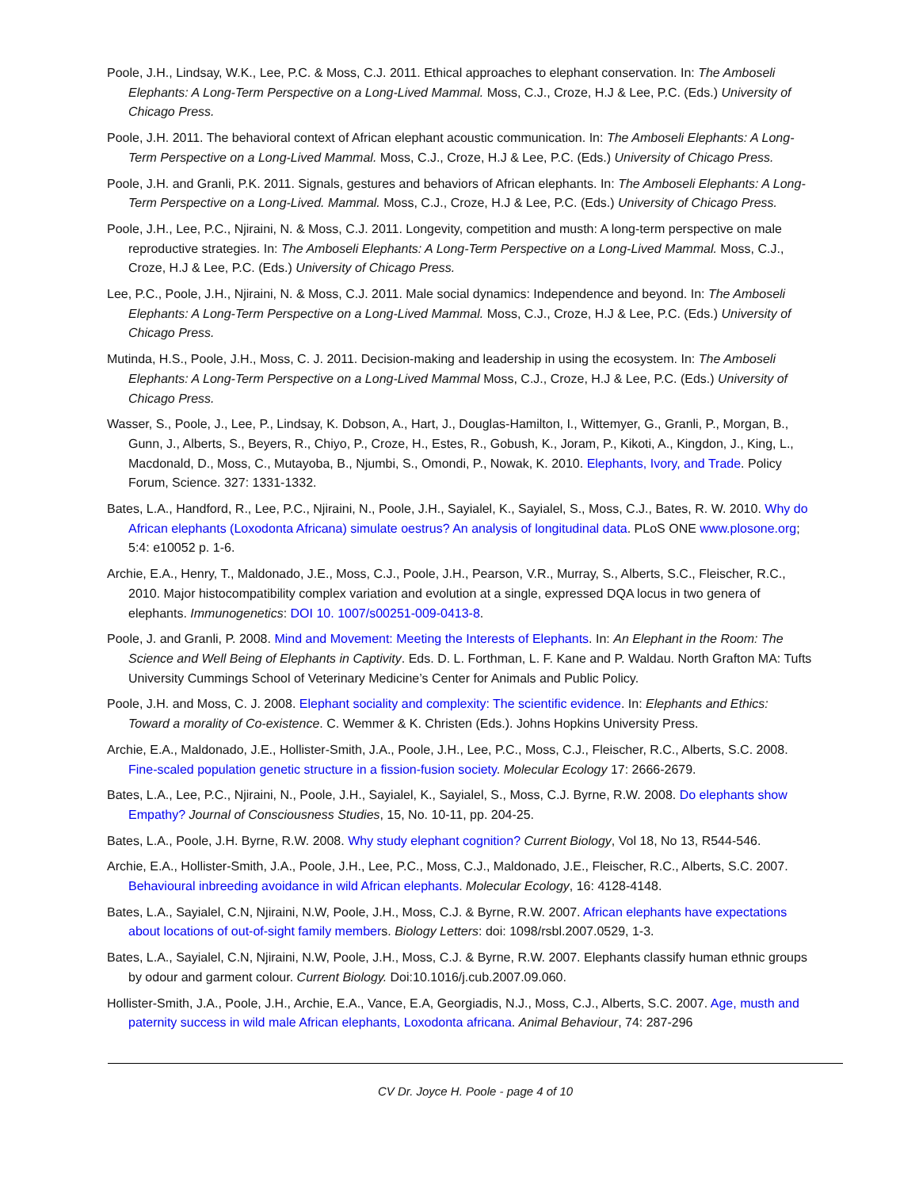Poole, J.H., Lindsay, W.K., Lee, P.C. & Moss, C.J. 2011. Ethical approaches to elephant conservation. In: The Amboseli Elephants: A Long-Term Perspective on a Long-Lived Mammal. Moss, C.J., Croze, H.J & Lee, P.C. (Eds.) University of Chicago Press.
Poole, J.H. 2011. The behavioral context of African elephant acoustic communication. In: The Amboseli Elephants: A Long-Term Perspective on a Long-Lived Mammal. Moss, C.J., Croze, H.J & Lee, P.C. (Eds.) University of Chicago Press.
Poole, J.H. and Granli, P.K. 2011. Signals, gestures and behaviors of African elephants. In: The Amboseli Elephants: A Long-Term Perspective on a Long-Lived. Mammal. Moss, C.J., Croze, H.J & Lee, P.C. (Eds.) University of Chicago Press.
Poole, J.H., Lee, P.C., Njiraini, N. & Moss, C.J. 2011. Longevity, competition and musth: A long-term perspective on male reproductive strategies. In: The Amboseli Elephants: A Long-Term Perspective on a Long-Lived Mammal. Moss, C.J., Croze, H.J & Lee, P.C. (Eds.) University of Chicago Press.
Lee, P.C., Poole, J.H., Njiraini, N. & Moss, C.J. 2011. Male social dynamics: Independence and beyond. In: The Amboseli Elephants: A Long-Term Perspective on a Long-Lived Mammal. Moss, C.J., Croze, H.J & Lee, P.C. (Eds.) University of Chicago Press.
Mutinda, H.S., Poole, J.H., Moss, C. J. 2011. Decision-making and leadership in using the ecosystem. In: The Amboseli Elephants: A Long-Term Perspective on a Long-Lived Mammal Moss, C.J., Croze, H.J & Lee, P.C. (Eds.) University of Chicago Press.
Wasser, S., Poole, J., Lee, P., Lindsay, K. Dobson, A., Hart, J., Douglas-Hamilton, I., Wittemyer, G., Granli, P., Morgan, B., Gunn, J., Alberts, S., Beyers, R., Chiyo, P., Croze, H., Estes, R., Gobush, K., Joram, P., Kikoti, A., Kingdon, J., King, L., Macdonald, D., Moss, C., Mutayoba, B., Njumbi, S., Omondi, P., Nowak, K. 2010. Elephants, Ivory, and Trade. Policy Forum, Science. 327: 1331-1332.
Bates, L.A., Handford, R., Lee, P.C., Njiraini, N., Poole, J.H., Sayialel, K., Sayialel, S., Moss, C.J., Bates, R. W. 2010. Why do African elephants (Loxodonta Africana) simulate oestrus? An analysis of longitudinal data. PLoS ONE www.plosone.org; 5:4: e10052 p. 1-6.
Archie, E.A., Henry, T., Maldonado, J.E., Moss, C.J., Poole, J.H., Pearson, V.R., Murray, S., Alberts, S.C., Fleischer, R.C., 2010. Major histocompatibility complex variation and evolution at a single, expressed DQA locus in two genera of elephants. Immunogenetics: DOI 10. 1007/s00251-009-0413-8.
Poole, J. and Granli, P. 2008. Mind and Movement: Meeting the Interests of Elephants. In: An Elephant in the Room: The Science and Well Being of Elephants in Captivity. Eds. D. L. Forthman, L. F. Kane and P. Waldau. North Grafton MA: Tufts University Cummings School of Veterinary Medicine’s Center for Animals and Public Policy.
Poole, J.H. and Moss, C. J. 2008. Elephant sociality and complexity: The scientific evidence. In: Elephants and Ethics: Toward a morality of Co-existence. C. Wemmer & K. Christen (Eds.). Johns Hopkins University Press.
Archie, E.A., Maldonado, J.E., Hollister-Smith, J.A., Poole, J.H., Lee, P.C., Moss, C.J., Fleischer, R.C., Alberts, S.C. 2008. Fine-scaled population genetic structure in a fission-fusion society. Molecular Ecology 17: 2666-2679.
Bates, L.A., Lee, P.C., Njiraini, N., Poole, J.H., Sayialel, K., Sayialel, S., Moss, C.J. Byrne, R.W. 2008. Do elephants show Empathy? Journal of Consciousness Studies, 15, No. 10-11, pp. 204-25.
Bates, L.A., Poole, J.H. Byrne, R.W. 2008. Why study elephant cognition? Current Biology, Vol 18, No 13, R544-546.
Archie, E.A., Hollister-Smith, J.A., Poole, J.H., Lee, P.C., Moss, C.J., Maldonado, J.E., Fleischer, R.C., Alberts, S.C. 2007. Behavioural inbreeding avoidance in wild African elephants. Molecular Ecology, 16: 4128-4148.
Bates, L.A., Sayialel, C.N, Njiraini, N.W, Poole, J.H., Moss, C.J. & Byrne, R.W. 2007. African elephants have expectations about locations of out-of-sight family members. Biology Letters: doi: 1098/rsbl.2007.0529, 1-3.
Bates, L.A., Sayialel, C.N, Njiraini, N.W, Poole, J.H., Moss, C.J. & Byrne, R.W. 2007. Elephants classify human ethnic groups by odour and garment colour. Current Biology. Doi:10.1016/j.cub.2007.09.060.
Hollister-Smith, J.A., Poole, J.H., Archie, E.A., Vance, E.A, Georgiadis, N.J., Moss, C.J., Alberts, S.C. 2007. Age, musth and paternity success in wild male African elephants, Loxodonta africana. Animal Behaviour, 74: 287-296
CV Dr. Joyce H. Poole - page 4 of 10